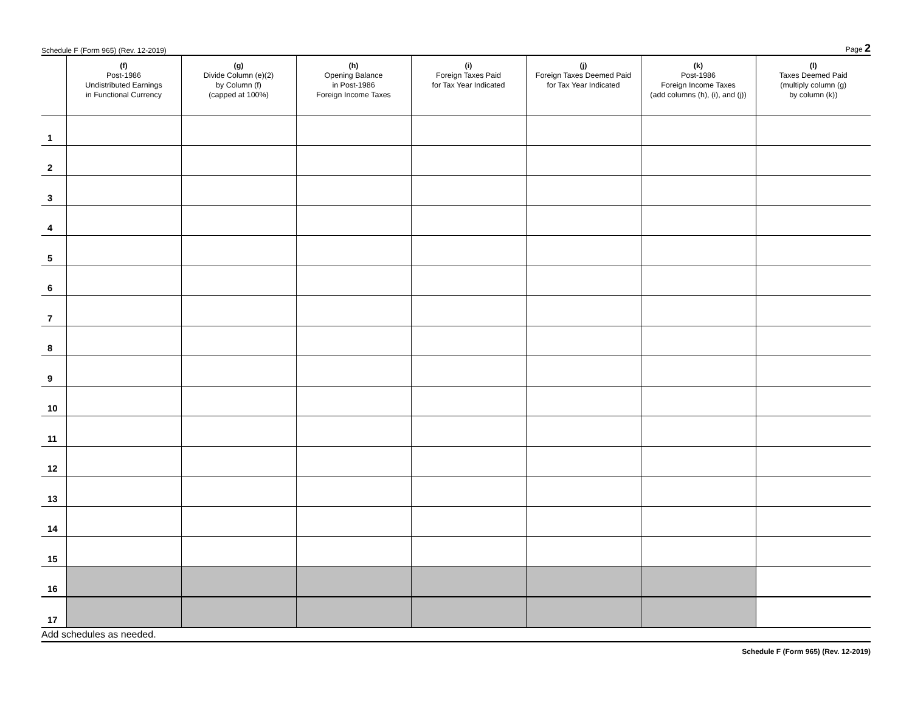Schedule F (Form 965) (Rev. 12-2019) Page 2
| | (f) Post-1986 Undistributed Earnings in Functional Currency | (g) Divide Column (e)(2) by Column (f) (capped at 100%) | (h) Opening Balance in Post-1986 Foreign Income Taxes | (i) Foreign Taxes Paid for Tax Year Indicated | (j) Foreign Taxes Deemed Paid for Tax Year Indicated | (k) Post-1986 Foreign Income Taxes (add columns (h), (i), and (j)) | (l) Taxes Deemed Paid (multiply column (g) by column (k)) |
| --- | --- | --- | --- | --- | --- | --- | --- |
| 1 | | | | | | | |
| 2 | | | | | | | |
| 3 | | | | | | | |
| 4 | | | | | | | |
| 5 | | | | | | | |
| 6 | | | | | | | |
| 7 | | | | | | | |
| 8 | | | | | | | |
| 9 | | | | | | | |
| 10 | | | | | | | |
| 11 | | | | | | | |
| 12 | | | | | | | |
| 13 | | | | | | | |
| 14 | | | | | | | |
| 15 | | | | | | | |
| 16 | | | | | | | |
| 17 | | | | | | | |
Add schedules as needed.
Schedule F (Form 965) (Rev. 12-2019)